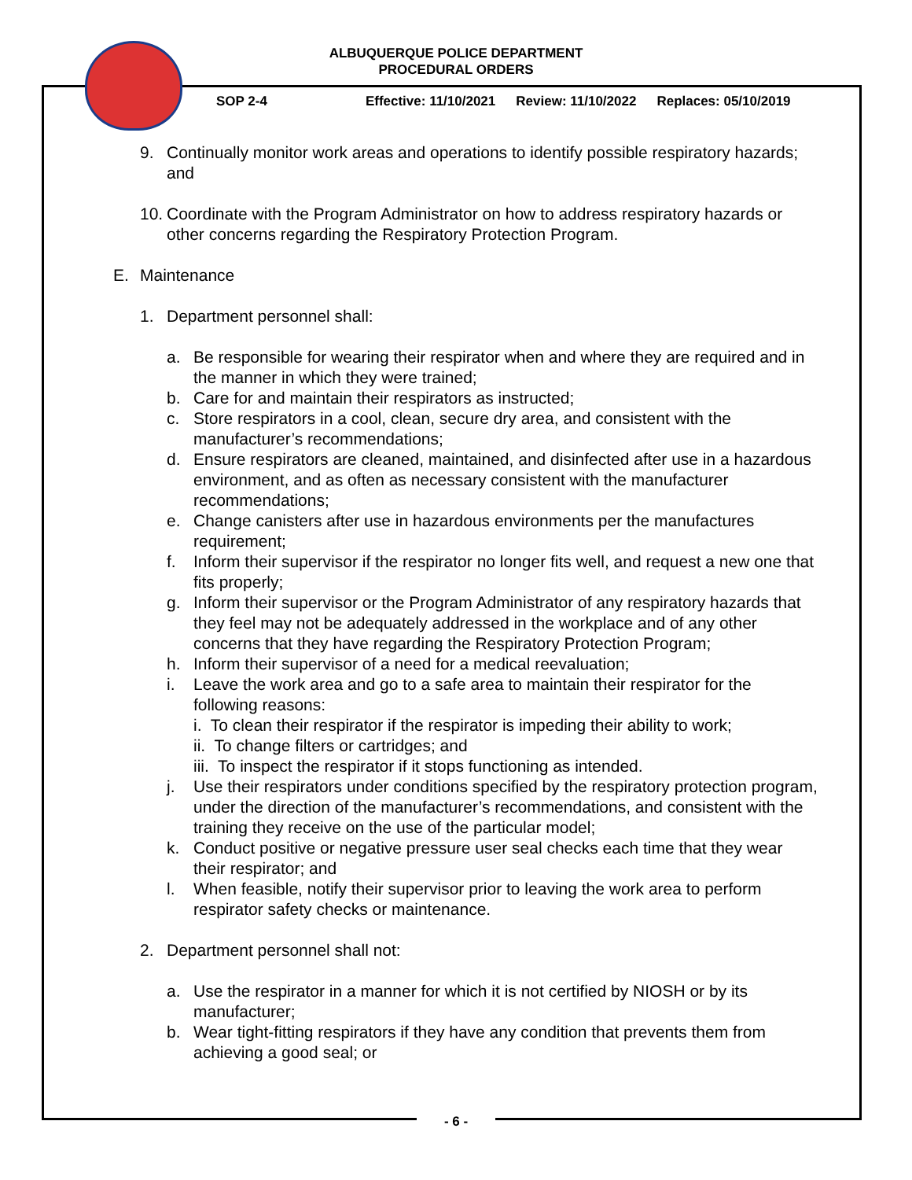ALBUQUERQUE POLICE DEPARTMENT
PROCEDURAL ORDERS
SOP 2-4 Effective: 11/10/2021 Review: 11/10/2022 Replaces: 05/10/2019
9. Continually monitor work areas and operations to identify possible respiratory hazards; and
10.
Coordinate with the Program Administrator on how to address respiratory hazards or other concerns regarding the Respiratory Protection Program.
E. Maintenance
1. Department personnel shall:
a. Be responsible for wearing their respirator when and where they are required and in the manner in which they were trained;
b. Care for and maintain their respirators as instructed;
c. Store respirators in a cool, clean, secure dry area, and consistent with the manufacturer’s recommendations;
d. Ensure respirators are cleaned, maintained, and disinfected after use in a hazardous environment, and as often as necessary consistent with the manufacturer recommendations;
e. Change canisters after use in hazardous environments per the manufactures requirement;
f. Inform their supervisor if the respirator no longer fits well, and request a new one that fits properly;
g. Inform their supervisor or the Program Administrator of any respiratory hazards that they feel may not be adequately addressed in the workplace and of any other concerns that they have regarding the Respiratory Protection Program;
h. Inform their supervisor of a need for a medical reevaluation;
i. Leave the work area and go to a safe area to maintain their respirator for the following reasons:
i. To clean their respirator if the respirator is impeding their ability to work;
ii. To change filters or cartridges; and
iii. To inspect the respirator if it stops functioning as intended.
j. Use their respirators under conditions specified by the respiratory protection program, under the direction of the manufacturer’s recommendations, and consistent with the training they receive on the use of the particular model;
k. Conduct positive or negative pressure user seal checks each time that they wear their respirator; and
l. When feasible, notify their supervisor prior to leaving the work area to perform respirator safety checks or maintenance.
2. Department personnel shall not:
a. Use the respirator in a manner for which it is not certified by NIOSH or by its manufacturer;
b. Wear tight-fitting respirators if they have any condition that prevents them from achieving a good seal; or
- 6 -